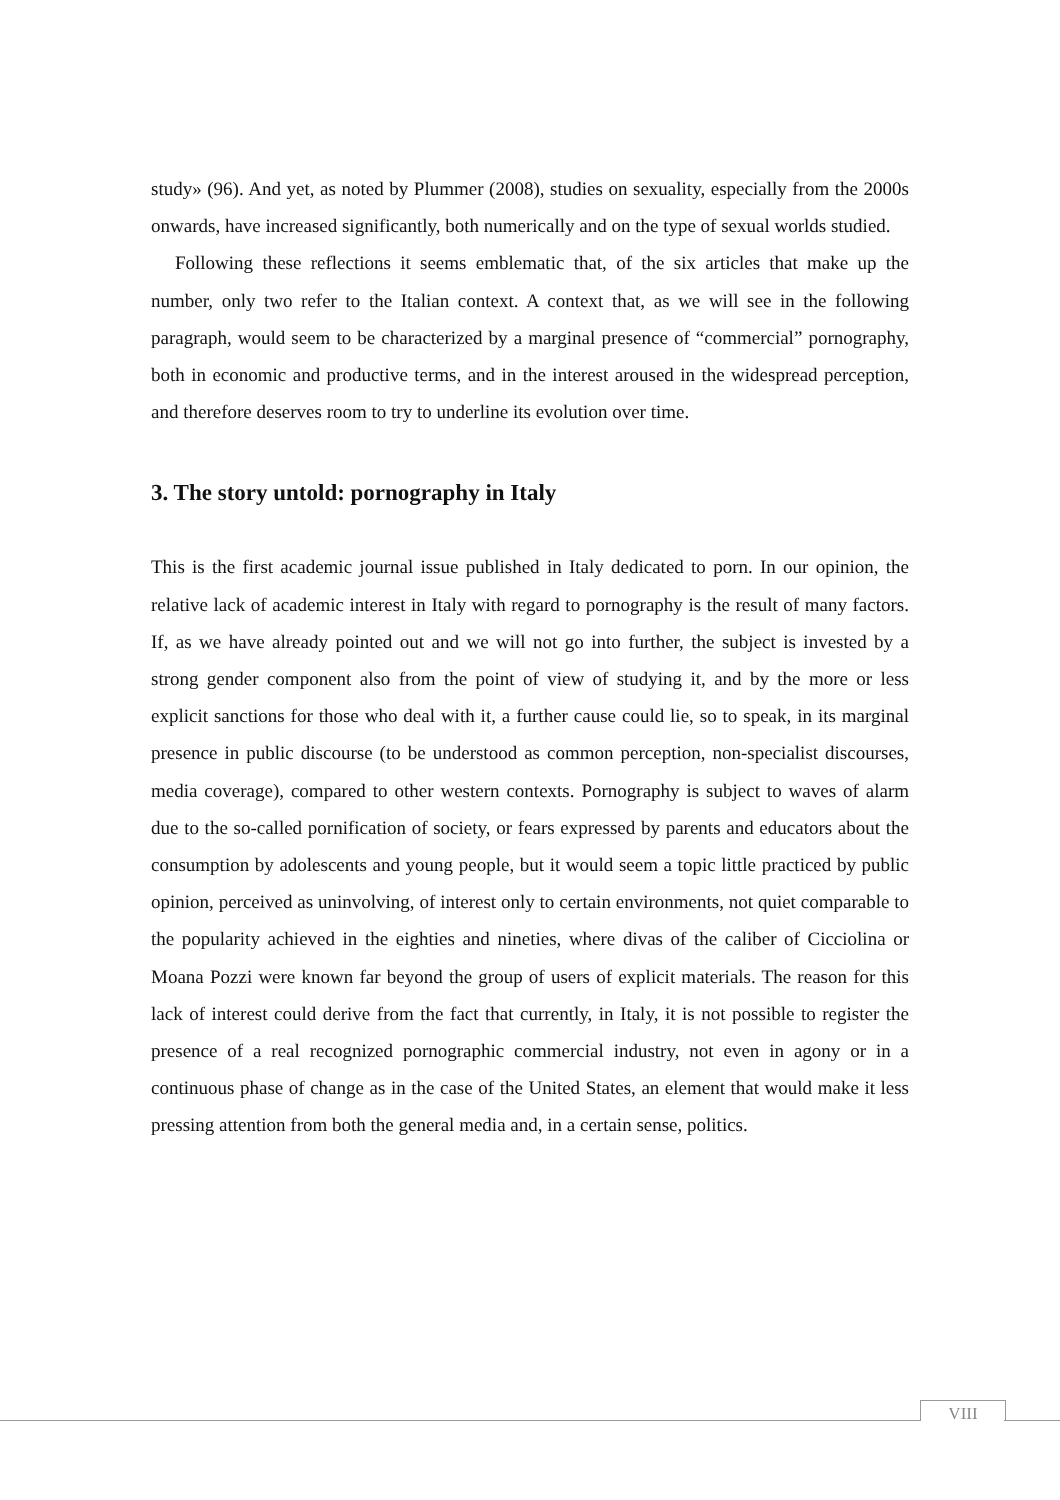study» (96). And yet, as noted by Plummer (2008), studies on sexuality, especially from the 2000s onwards, have increased significantly, both numerically and on the type of sexual worlds studied.
Following these reflections it seems emblematic that, of the six articles that make up the number, only two refer to the Italian context. A context that, as we will see in the following paragraph, would seem to be characterized by a marginal presence of “commercial” pornography, both in economic and productive terms, and in the interest aroused in the widespread perception, and therefore deserves room to try to underline its evolution over time.
3. The story untold: pornography in Italy
This is the first academic journal issue published in Italy dedicated to porn. In our opinion, the relative lack of academic interest in Italy with regard to pornography is the result of many factors. If, as we have already pointed out and we will not go into further, the subject is invested by a strong gender component also from the point of view of studying it, and by the more or less explicit sanctions for those who deal with it, a further cause could lie, so to speak, in its marginal presence in public discourse (to be understood as common perception, non-specialist discourses, media coverage), compared to other western contexts. Pornography is subject to waves of alarm due to the so-called pornification of society, or fears expressed by parents and educators about the consumption by adolescents and young people, but it would seem a topic little practiced by public opinion, perceived as uninvolving, of interest only to certain environments, not quiet comparable to the popularity achieved in the eighties and nineties, where divas of the caliber of Cicciolina or Moana Pozzi were known far beyond the group of users of explicit materials. The reason for this lack of interest could derive from the fact that currently, in Italy, it is not possible to register the presence of a real recognized pornographic commercial industry, not even in agony or in a continuous phase of change as in the case of the United States, an element that would make it less pressing attention from both the general media and, in a certain sense, politics.
VIII